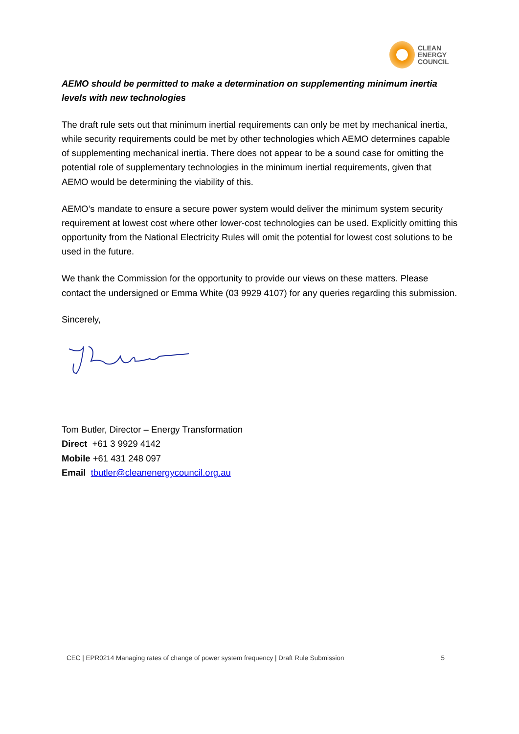CLEAN
ENERGY
COUNCIL
AEMO should be permitted to make a determination on supplementing minimum inertia levels with new technologies
The draft rule sets out that minimum inertial requirements can only be met by mechanical inertia, while security requirements could be met by other technologies which AEMO determines capable of supplementing mechanical inertia. There does not appear to be a sound case for omitting the potential role of supplementary technologies in the minimum inertial requirements, given that AEMO would be determining the viability of this.
AEMO’s mandate to ensure a secure power system would deliver the minimum system security requirement at lowest cost where other lower-cost technologies can be used. Explicitly omitting this opportunity from the National Electricity Rules will omit the potential for lowest cost solutions to be used in the future.
We thank the Commission for the opportunity to provide our views on these matters. Please contact the undersigned or Emma White (03 9929 4107) for any queries regarding this submission.
Sincerely,
Tom Butler, Director – Energy Transformation
Direct +61 3 9929 4142
Mobile +61 431 248 097
Email tbutler@cleanenergycouncil.org.au
CEC | EPR0214 Managing rates of change of power system frequency | Draft Rule Submission 5